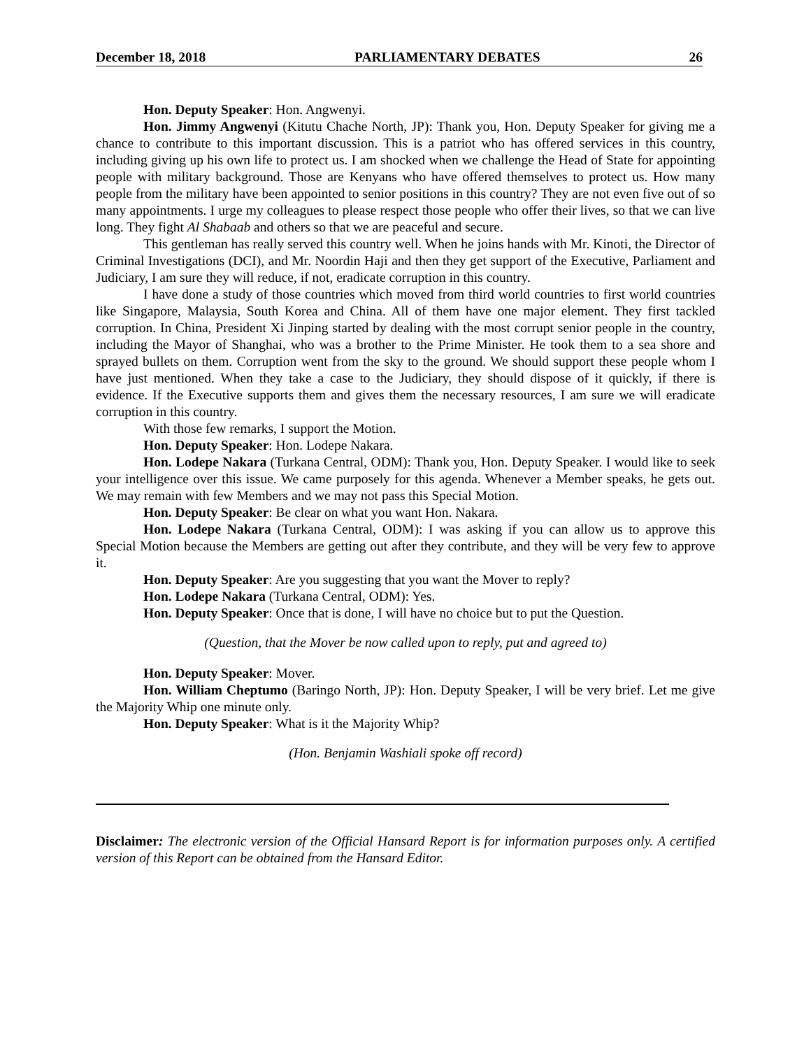December 18, 2018 PARLIAMENTARY DEBATES 26
Hon. Deputy Speaker: Hon. Angwenyi.
Hon. Jimmy Angwenyi (Kitutu Chache North, JP): Thank you, Hon. Deputy Speaker for giving me a chance to contribute to this important discussion. This is a patriot who has offered services in this country, including giving up his own life to protect us. I am shocked when we challenge the Head of State for appointing people with military background. Those are Kenyans who have offered themselves to protect us. How many people from the military have been appointed to senior positions in this country? They are not even five out of so many appointments. I urge my colleagues to please respect those people who offer their lives, so that we can live long. They fight Al Shabaab and others so that we are peaceful and secure.
This gentleman has really served this country well. When he joins hands with Mr. Kinoti, the Director of Criminal Investigations (DCI), and Mr. Noordin Haji and then they get support of the Executive, Parliament and Judiciary, I am sure they will reduce, if not, eradicate corruption in this country.
I have done a study of those countries which moved from third world countries to first world countries like Singapore, Malaysia, South Korea and China. All of them have one major element. They first tackled corruption. In China, President Xi Jinping started by dealing with the most corrupt senior people in the country, including the Mayor of Shanghai, who was a brother to the Prime Minister. He took them to a sea shore and sprayed bullets on them. Corruption went from the sky to the ground. We should support these people whom I have just mentioned. When they take a case to the Judiciary, they should dispose of it quickly, if there is evidence. If the Executive supports them and gives them the necessary resources, I am sure we will eradicate corruption in this country.
With those few remarks, I support the Motion.
Hon. Deputy Speaker: Hon. Lodepe Nakara.
Hon. Lodepe Nakara (Turkana Central, ODM): Thank you, Hon. Deputy Speaker. I would like to seek your intelligence over this issue. We came purposely for this agenda. Whenever a Member speaks, he gets out. We may remain with few Members and we may not pass this Special Motion.
Hon. Deputy Speaker: Be clear on what you want Hon. Nakara.
Hon. Lodepe Nakara (Turkana Central, ODM): I was asking if you can allow us to approve this Special Motion because the Members are getting out after they contribute, and they will be very few to approve it.
Hon. Deputy Speaker: Are you suggesting that you want the Mover to reply?
Hon. Lodepe Nakara (Turkana Central, ODM): Yes.
Hon. Deputy Speaker: Once that is done, I will have no choice but to put the Question.
(Question, that the Mover be now called upon to reply, put and agreed to)
Hon. Deputy Speaker: Mover.
Hon. William Cheptumo (Baringo North, JP): Hon. Deputy Speaker, I will be very brief. Let me give the Majority Whip one minute only.
Hon. Deputy Speaker: What is it the Majority Whip?
(Hon. Benjamin Washiali spoke off record)
Disclaimer: The electronic version of the Official Hansard Report is for information purposes only. A certified version of this Report can be obtained from the Hansard Editor.